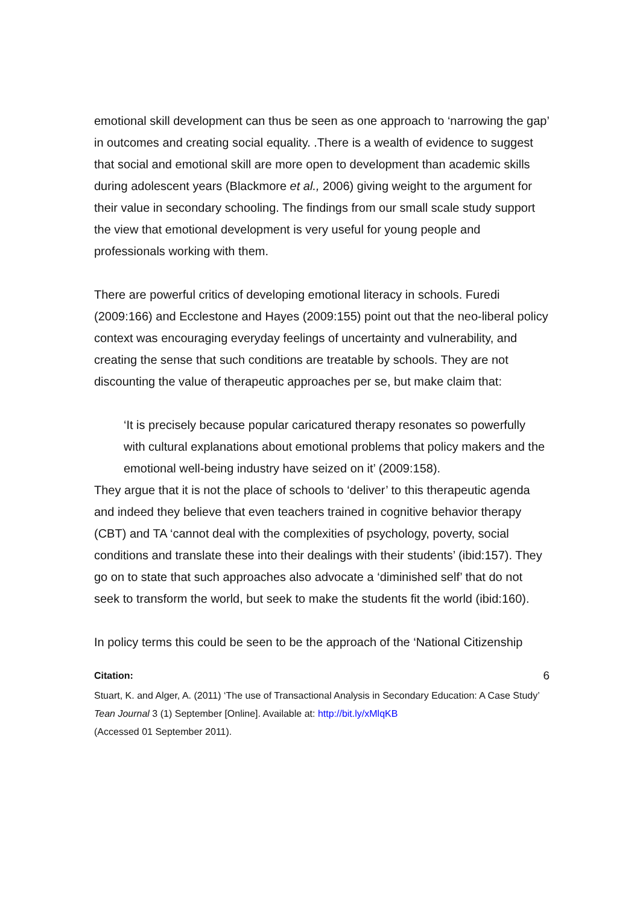emotional skill development can thus be seen as one approach to ‘narrowing the gap’ in outcomes and creating social equality. .There is a wealth of evidence to suggest that social and emotional skill are more open to development than academic skills during adolescent years (Blackmore et al., 2006) giving weight to the argument for their value in secondary schooling. The findings from our small scale study support the view that emotional development is very useful for young people and professionals working with them.
There are powerful critics of developing emotional literacy in schools. Furedi (2009:166) and Ecclestone and Hayes (2009:155) point out that the neo-liberal policy context was encouraging everyday feelings of uncertainty and vulnerability, and creating the sense that such conditions are treatable by schools. They are not discounting the value of therapeutic approaches per se, but make claim that:
‘It is precisely because popular caricatured therapy resonates so powerfully with cultural explanations about emotional problems that policy makers and the emotional well-being industry have seized on it’ (2009:158).
They argue that it is not the place of schools to ‘deliver’ to this therapeutic agenda and indeed they believe that even teachers trained in cognitive behavior therapy (CBT) and TA ‘cannot deal with the complexities of psychology, poverty, social conditions and translate these into their dealings with their students’ (ibid:157). They go on to state that such approaches also advocate a ‘diminished self’ that do not seek to transform the world, but seek to make the students fit the world (ibid:160).
In policy terms this could be seen to be the approach of the ‘National Citizenship
Citation: 6
Stuart, K. and Alger, A. (2011) ‘The use of Transactional Analysis in Secondary Education: A Case Study’ Tean Journal 3 (1) September [Online]. Available at: http://bit.ly/xMlqKB
(Accessed 01 September 2011).